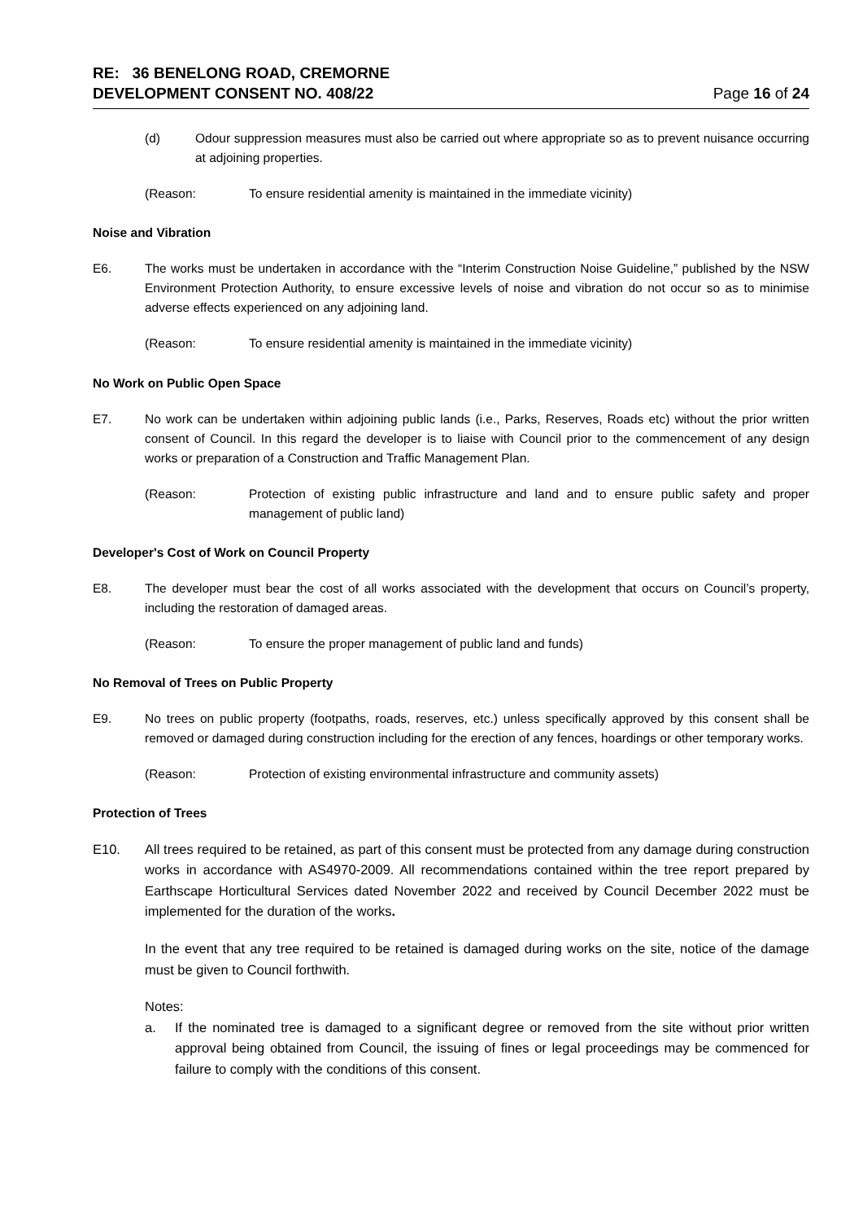RE: 36 BENELONG ROAD, CREMORNE
DEVELOPMENT CONSENT NO. 408/22
Page 16 of 24
(d) Odour suppression measures must also be carried out where appropriate so as to prevent nuisance occurring at adjoining properties.
(Reason: To ensure residential amenity is maintained in the immediate vicinity)
Noise and Vibration
E6. The works must be undertaken in accordance with the “Interim Construction Noise Guideline,” published by the NSW Environment Protection Authority, to ensure excessive levels of noise and vibration do not occur so as to minimise adverse effects experienced on any adjoining land.
(Reason: To ensure residential amenity is maintained in the immediate vicinity)
No Work on Public Open Space
E7. No work can be undertaken within adjoining public lands (i.e., Parks, Reserves, Roads etc) without the prior written consent of Council. In this regard the developer is to liaise with Council prior to the commencement of any design works or preparation of a Construction and Traffic Management Plan.
(Reason: Protection of existing public infrastructure and land and to ensure public safety and proper management of public land)
Developer's Cost of Work on Council Property
E8. The developer must bear the cost of all works associated with the development that occurs on Council’s property, including the restoration of damaged areas.
(Reason: To ensure the proper management of public land and funds)
No Removal of Trees on Public Property
E9. No trees on public property (footpaths, roads, reserves, etc.) unless specifically approved by this consent shall be removed or damaged during construction including for the erection of any fences, hoardings or other temporary works.
(Reason: Protection of existing environmental infrastructure and community assets)
Protection of Trees
E10. All trees required to be retained, as part of this consent must be protected from any damage during construction works in accordance with AS4970-2009. All recommendations contained within the tree report prepared by Earthscape Horticultural Services dated November 2022 and received by Council December 2022 must be implemented for the duration of the works.
In the event that any tree required to be retained is damaged during works on the site, notice of the damage must be given to Council forthwith.
Notes:
a. If the nominated tree is damaged to a significant degree or removed from the site without prior written approval being obtained from Council, the issuing of fines or legal proceedings may be commenced for failure to comply with the conditions of this consent.